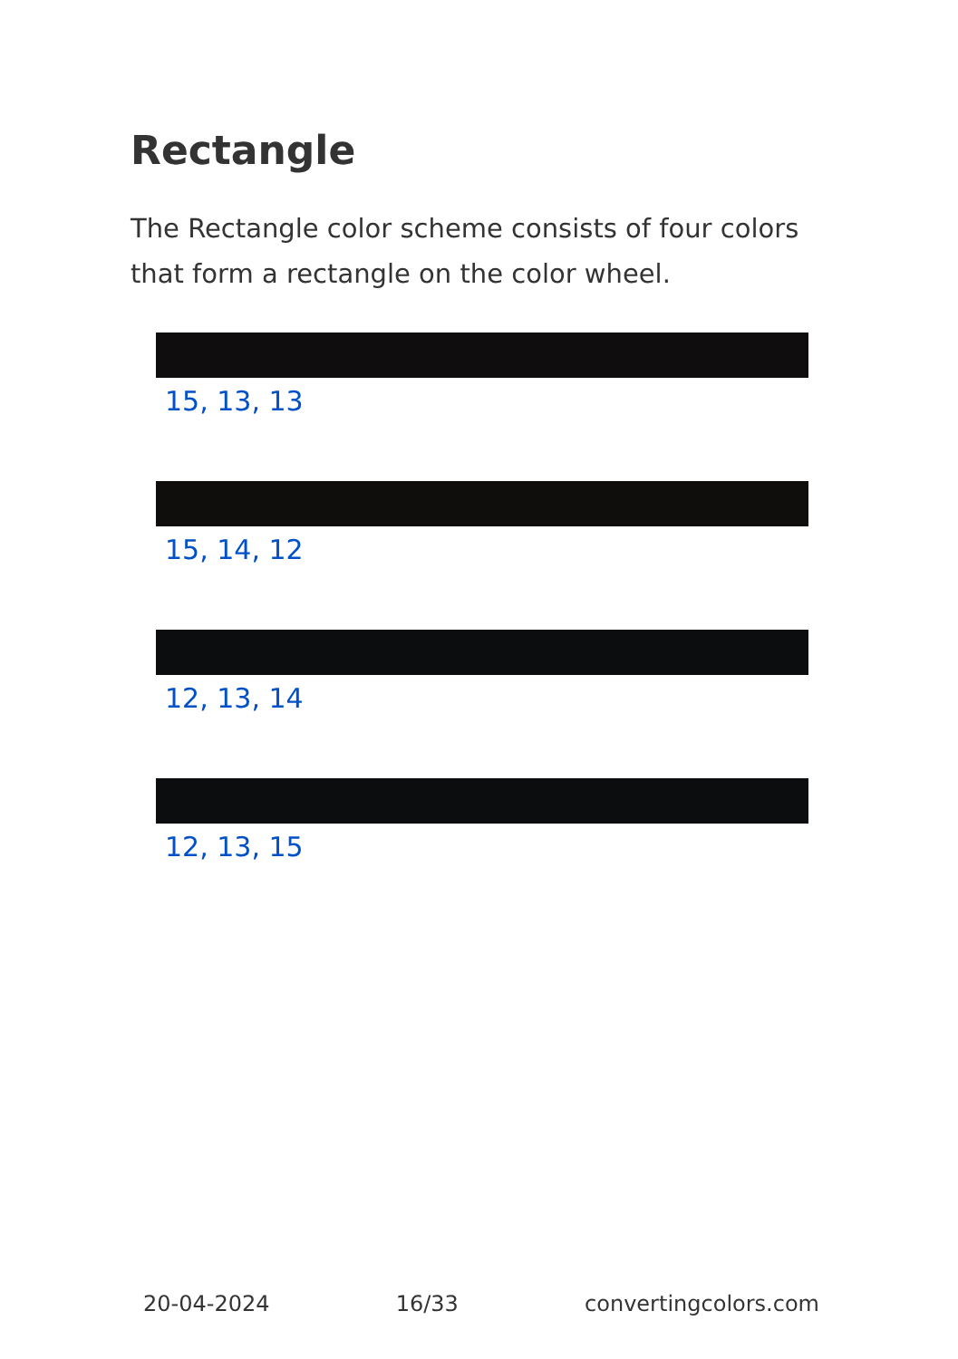Rectangle
The Rectangle color scheme consists of four colors that form a rectangle on the color wheel.
15, 13, 13
15, 14, 12
12, 13, 14
12, 13, 15
20-04-2024 16/33 convertingcolors.com